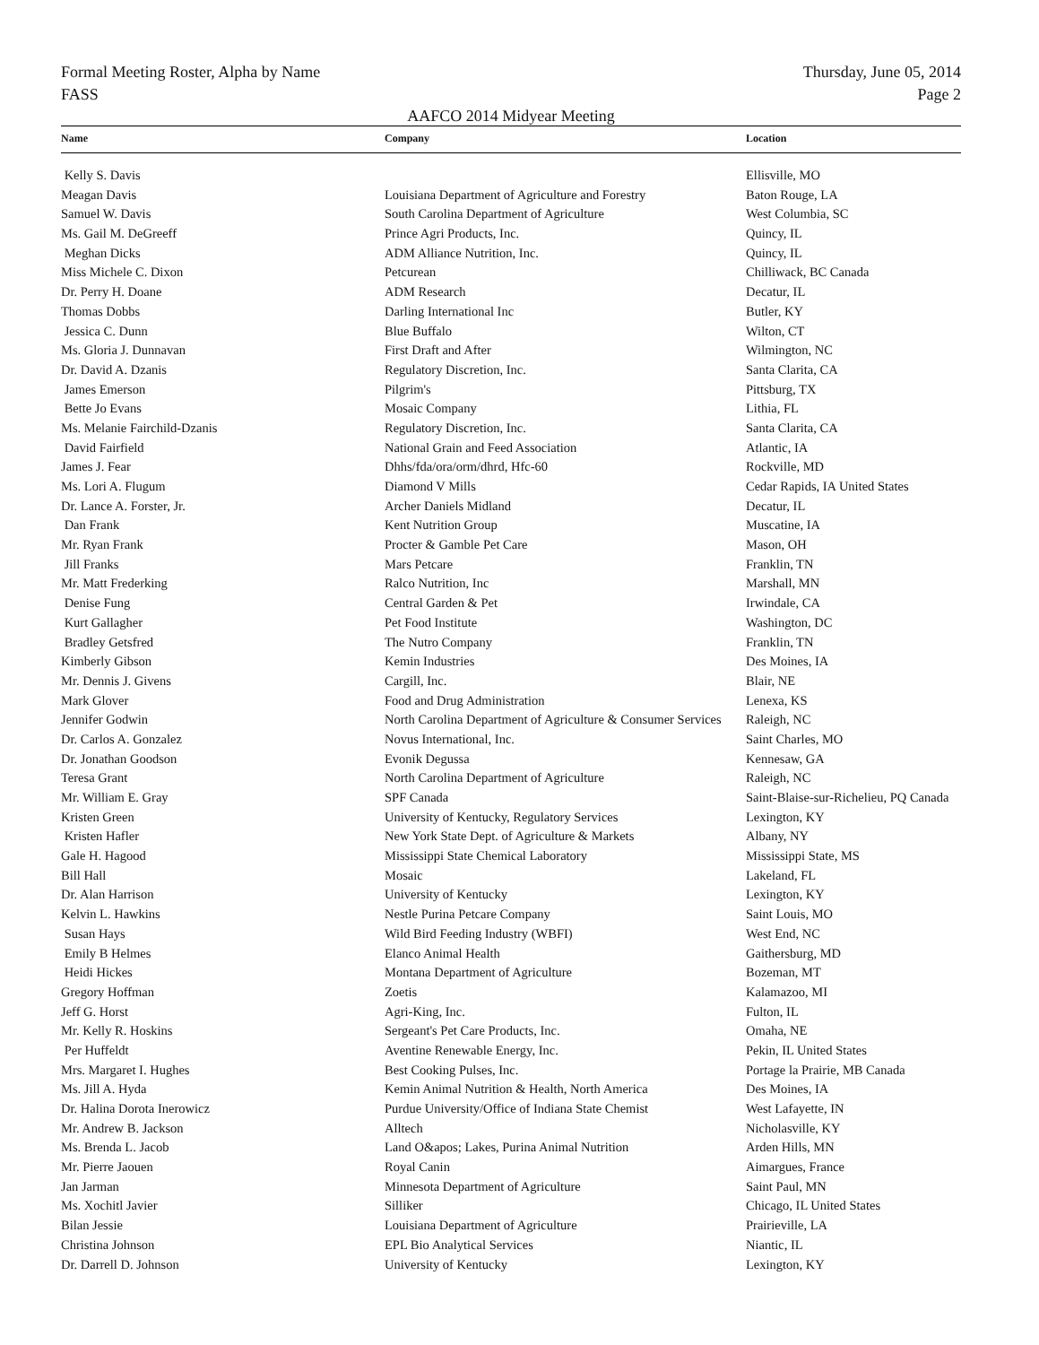Formal Meeting Roster, Alpha by Name Thursday, June 05, 2014
FASS Page 2
AAFCO 2014 Midyear Meeting
| Name | Company | Location |
| --- | --- | --- |
| Kelly S. Davis | | Ellisville, MO |
| Meagan Davis | Louisiana Department of Agriculture and Forestry | Baton Rouge, LA |
| Samuel W. Davis | South Carolina Department of Agriculture | West Columbia, SC |
| Ms. Gail M. DeGreeff | Prince Agri Products, Inc. | Quincy, IL |
| Meghan Dicks | ADM Alliance Nutrition, Inc. | Quincy, IL |
| Miss Michele C. Dixon | Petcurean | Chilliwack, BC Canada |
| Dr. Perry H. Doane | ADM Research | Decatur, IL |
| Thomas Dobbs | Darling International Inc | Butler, KY |
| Jessica C. Dunn | Blue Buffalo | Wilton, CT |
| Ms. Gloria J. Dunnavan | First Draft and After | Wilmington, NC |
| Dr. David A. Dzanis | Regulatory Discretion, Inc. | Santa Clarita, CA |
| James Emerson | Pilgrim's | Pittsburg, TX |
| Bette Jo Evans | Mosaic Company | Lithia, FL |
| Ms. Melanie Fairchild-Dzanis | Regulatory Discretion, Inc. | Santa Clarita, CA |
| David Fairfield | National Grain and Feed Association | Atlantic, IA |
| James J. Fear | Dhhs/fda/ora/orm/dhrd, Hfc-60 | Rockville, MD |
| Ms. Lori A. Flugum | Diamond V Mills | Cedar Rapids, IA United States |
| Dr. Lance A. Forster, Jr. | Archer Daniels Midland | Decatur, IL |
| Dan Frank | Kent Nutrition Group | Muscatine, IA |
| Mr. Ryan Frank | Procter & Gamble Pet Care | Mason, OH |
| Jill Franks | Mars Petcare | Franklin, TN |
| Mr. Matt Frederking | Ralco Nutrition, Inc | Marshall, MN |
| Denise Fung | Central Garden & Pet | Irwindale, CA |
| Kurt Gallagher | Pet Food Institute | Washington, DC |
| Bradley Getsfred | The Nutro Company | Franklin, TN |
| Kimberly Gibson | Kemin Industries | Des Moines, IA |
| Mr. Dennis J. Givens | Cargill, Inc. | Blair, NE |
| Mark Glover | Food and Drug Administration | Lenexa, KS |
| Jennifer Godwin | North Carolina Department of Agriculture & Consumer Services | Raleigh, NC |
| Dr. Carlos A. Gonzalez | Novus International, Inc. | Saint Charles, MO |
| Dr. Jonathan Goodson | Evonik Degussa | Kennesaw, GA |
| Teresa Grant | North Carolina Department of Agriculture | Raleigh, NC |
| Mr. William E. Gray | SPF Canada | Saint-Blaise-sur-Richelieu, PQ Canada |
| Kristen Green | University of Kentucky, Regulatory Services | Lexington, KY |
| Kristen Hafler | New York State Dept. of Agriculture & Markets | Albany, NY |
| Gale H. Hagood | Mississippi State Chemical Laboratory | Mississippi State, MS |
| Bill Hall | Mosaic | Lakeland, FL |
| Dr. Alan Harrison | University of Kentucky | Lexington, KY |
| Kelvin L. Hawkins | Nestle Purina Petcare Company | Saint Louis, MO |
| Susan Hays | Wild Bird Feeding Industry (WBFI) | West End, NC |
| Emily B Helmes | Elanco Animal Health | Gaithersburg, MD |
| Heidi Hickes | Montana Department of Agriculture | Bozeman, MT |
| Gregory Hoffman | Zoetis | Kalamazoo, MI |
| Jeff G. Horst | Agri-King, Inc. | Fulton, IL |
| Mr. Kelly R. Hoskins | Sergeant's Pet Care Products, Inc. | Omaha, NE |
| Per Huffeldt | Aventine Renewable Energy, Inc. | Pekin, IL United States |
| Mrs. Margaret I. Hughes | Best Cooking Pulses, Inc. | Portage la Prairie, MB Canada |
| Ms. Jill A. Hyda | Kemin Animal Nutrition & Health, North America | Des Moines, IA |
| Dr. Halina Dorota Inerowicz | Purdue University/Office of Indiana State Chemist | West Lafayette, IN |
| Mr. Andrew B. Jackson | Alltech | Nicholasville, KY |
| Ms. Brenda L. Jacob | Land O&apos; Lakes, Purina Animal Nutrition | Arden Hills, MN |
| Mr. Pierre Jaouen | Royal Canin | Aimargues, France |
| Jan Jarman | Minnesota Department of Agriculture | Saint Paul, MN |
| Ms. Xochitl Javier | Silliker | Chicago, IL United States |
| Bilan Jessie | Louisiana Department of Agriculture | Prairieville, LA |
| Christina Johnson | EPL Bio Analytical Services | Niantic, IL |
| Dr. Darrell D. Johnson | University of Kentucky | Lexington, KY |